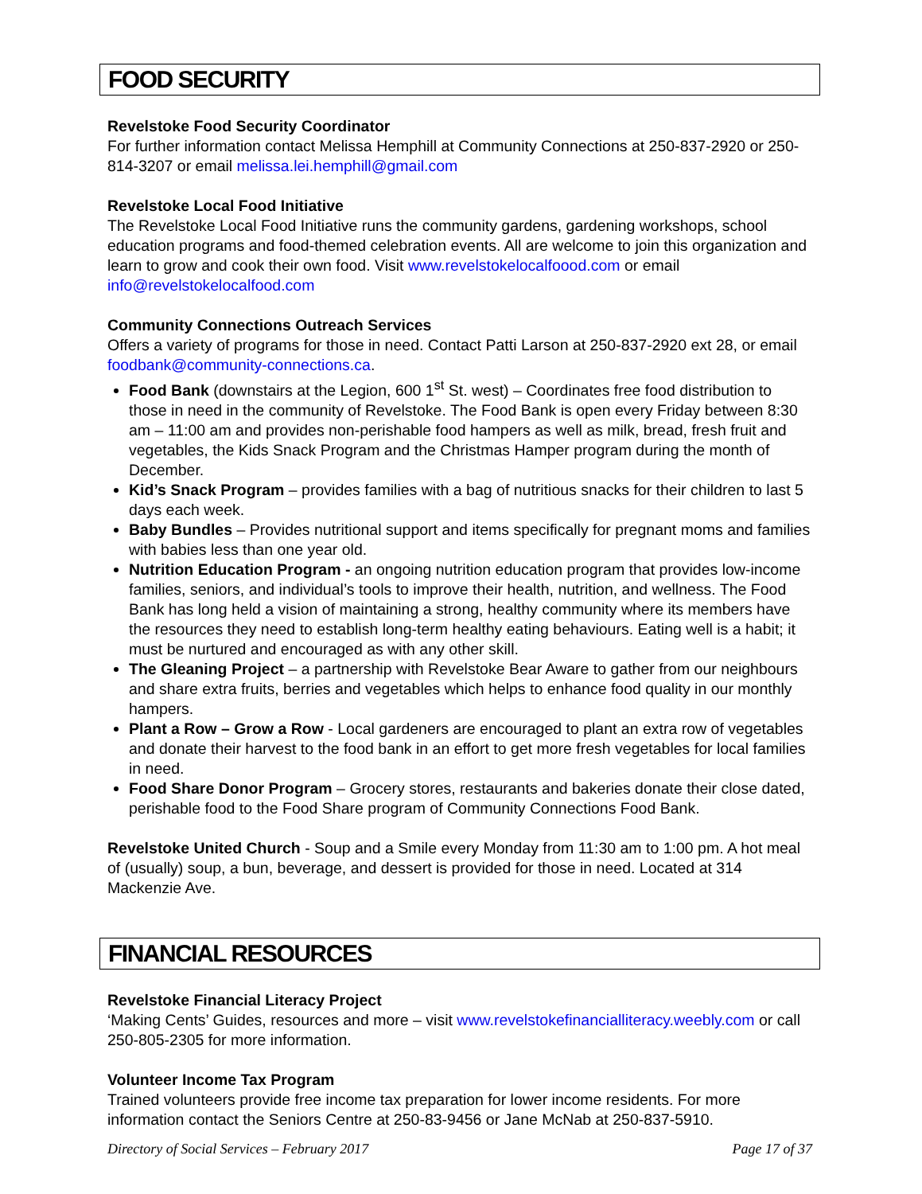FOOD SECURITY
Revelstoke Food Security Coordinator
For further information contact Melissa Hemphill at Community Connections at 250-837-2920 or 250-814-3207 or email melissa.lei.hemphill@gmail.com
Revelstoke Local Food Initiative
The Revelstoke Local Food Initiative runs the community gardens, gardening workshops, school education programs and food-themed celebration events. All are welcome to join this organization and learn to grow and cook their own food. Visit www.revelstokelocalfoood.com or email info@revelstokelocalfood.com
Community Connections Outreach Services
Offers a variety of programs for those in need. Contact Patti Larson at 250-837-2920 ext 28, or email foodbank@community-connections.ca.
Food Bank (downstairs at the Legion, 600 1<sup>st</sup> St. west) – Coordinates free food distribution to those in need in the community of Revelstoke. The Food Bank is open every Friday between 8:30 am – 11:00 am and provides non-perishable food hampers as well as milk, bread, fresh fruit and vegetables, the Kids Snack Program and the Christmas Hamper program during the month of December.
Kid’s Snack Program – provides families with a bag of nutritious snacks for their children to last 5 days each week.
Baby Bundles – Provides nutritional support and items specifically for pregnant moms and families with babies less than one year old.
Nutrition Education Program - an ongoing nutrition education program that provides low-income families, seniors, and individual’s tools to improve their health, nutrition, and wellness. The Food Bank has long held a vision of maintaining a strong, healthy community where its members have the resources they need to establish long-term healthy eating behaviours. Eating well is a habit; it must be nurtured and encouraged as with any other skill.
The Gleaning Project – a partnership with Revelstoke Bear Aware to gather from our neighbours and share extra fruits, berries and vegetables which helps to enhance food quality in our monthly hampers.
Plant a Row – Grow a Row - Local gardeners are encouraged to plant an extra row of vegetables and donate their harvest to the food bank in an effort to get more fresh vegetables for local families in need.
Food Share Donor Program – Grocery stores, restaurants and bakeries donate their close dated, perishable food to the Food Share program of Community Connections Food Bank.
Revelstoke United Church - Soup and a Smile every Monday from 11:30 am to 1:00 pm. A hot meal of (usually) soup, a bun, beverage, and dessert is provided for those in need. Located at 314 Mackenzie Ave.
FINANCIAL RESOURCES
Revelstoke Financial Literacy Project
‘Making Cents’ Guides, resources and more – visit www.revelstokefinancialliteracy.weebly.com or call 250-805-2305 for more information.
Volunteer Income Tax Program
Trained volunteers provide free income tax preparation for lower income residents. For more information contact the Seniors Centre at 250-83-9456 or Jane McNab at 250-837-5910.
Directory of Social Services – February 2017 Page 17 of 37